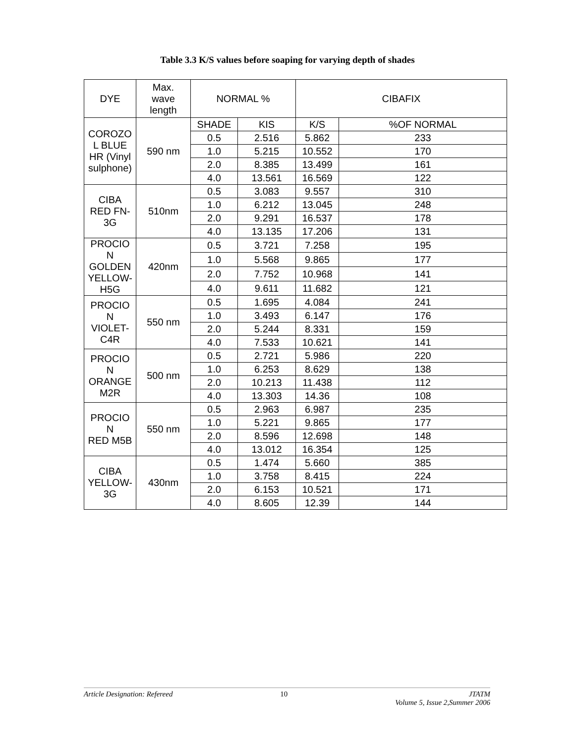Table 3.3 K/S values before soaping for varying depth of shades
| DYE | Max. wave length | NORMAL % | | CIBAFIX | |
| --- | --- | --- | --- | --- | --- |
| COROZO L BLUE HR (Vinyl sulphone) | 590 nm | SHADE | KIS | K/S | %OF NORMAL |
| | | 0.5 | 2.516 | 5.862 | 233 |
| | | 1.0 | 5.215 | 10.552 | 170 |
| | | 2.0 | 8.385 | 13.499 | 161 |
| | | 4.0 | 13.561 | 16.569 | 122 |
| CIBA RED FN- 3G | 510nm | 0.5 | 3.083 | 9.557 | 310 |
| | | 1.0 | 6.212 | 13.045 | 248 |
| | | 2.0 | 9.291 | 16.537 | 178 |
| | | 4.0 | 13.135 | 17.206 | 131 |
| PROCIO N GOLDEN YELLOW- H5G | 420nm | 0.5 | 3.721 | 7.258 | 195 |
| | | 1.0 | 5.568 | 9.865 | 177 |
| | | 2.0 | 7.752 | 10.968 | 141 |
| | | 4.0 | 9.611 | 11.682 | 121 |
| PROCIO N VIOLET- C4R | 550 nm | 0.5 | 1.695 | 4.084 | 241 |
| | | 1.0 | 3.493 | 6.147 | 176 |
| | | 2.0 | 5.244 | 8.331 | 159 |
| | | 4.0 | 7.533 | 10.621 | 141 |
| PROCIO N ORANGE M2R | 500 nm | 0.5 | 2.721 | 5.986 | 220 |
| | | 1.0 | 6.253 | 8.629 | 138 |
| | | 2.0 | 10.213 | 11.438 | 112 |
| | | 4.0 | 13.303 | 14.36 | 108 |
| PROCIO N RED M5B | 550 nm | 0.5 | 2.963 | 6.987 | 235 |
| | | 1.0 | 5.221 | 9.865 | 177 |
| | | 2.0 | 8.596 | 12.698 | 148 |
| | | 4.0 | 13.012 | 16.354 | 125 |
| CIBA YELLOW- 3G | 430nm | 0.5 | 1.474 | 5.660 | 385 |
| | | 1.0 | 3.758 | 8.415 | 224 |
| | | 2.0 | 6.153 | 10.521 | 171 |
| | | 4.0 | 8.605 | 12.39 | 144 |
Article Designation: Refereed 10 JTATM
Volume 5, Issue 2,Summer 2006